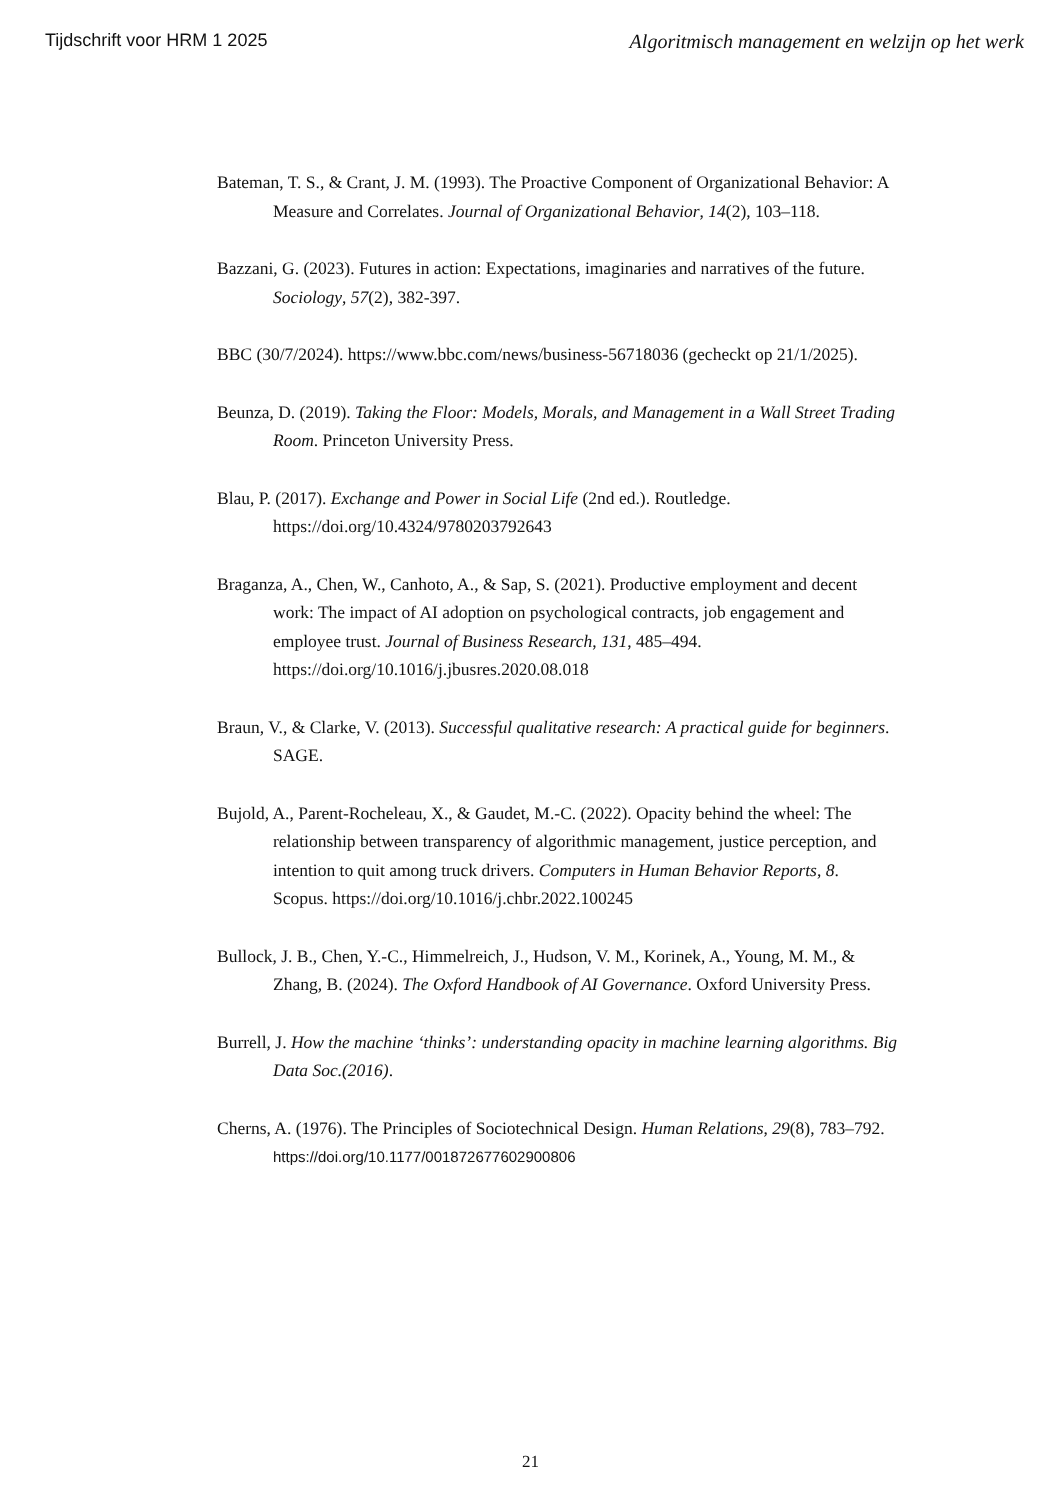Tijdschrift voor HRM 1 2025 Algoritmisch management en welzijn op het werk
Bateman, T. S., & Crant, J. M. (1993). The Proactive Component of Organizational Behavior: A Measure and Correlates. Journal of Organizational Behavior, 14(2), 103–118.
Bazzani, G. (2023). Futures in action: Expectations, imaginaries and narratives of the future. Sociology, 57(2), 382-397.
BBC (30/7/2024). https://www.bbc.com/news/business-56718036 (gecheckt op 21/1/2025).
Beunza, D. (2019). Taking the Floor: Models, Morals, and Management in a Wall Street Trading Room. Princeton University Press.
Blau, P. (2017). Exchange and Power in Social Life (2nd ed.). Routledge. https://doi.org/10.4324/9780203792643
Braganza, A., Chen, W., Canhoto, A., & Sap, S. (2021). Productive employment and decent work: The impact of AI adoption on psychological contracts, job engagement and employee trust. Journal of Business Research, 131, 485–494. https://doi.org/10.1016/j.jbusres.2020.08.018
Braun, V., & Clarke, V. (2013). Successful qualitative research: A practical guide for beginners. SAGE.
Bujold, A., Parent-Rocheleau, X., & Gaudet, M.-C. (2022). Opacity behind the wheel: The relationship between transparency of algorithmic management, justice perception, and intention to quit among truck drivers. Computers in Human Behavior Reports, 8. Scopus. https://doi.org/10.1016/j.chbr.2022.100245
Bullock, J. B., Chen, Y.-C., Himmelreich, J., Hudson, V. M., Korinek, A., Young, M. M., & Zhang, B. (2024). The Oxford Handbook of AI Governance. Oxford University Press.
Burrell, J. How the machine ‘thinks’: understanding opacity in machine learning algorithms. Big Data Soc.(2016).
Cherns, A. (1976). The Principles of Sociotechnical Design. Human Relations, 29(8), 783–792. https://doi.org/10.1177/001872677602900806
21